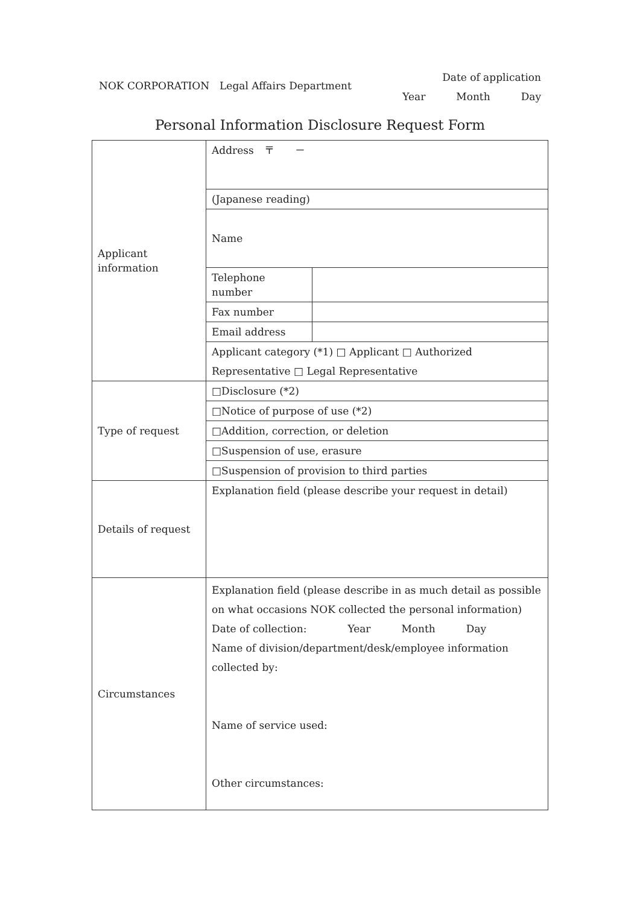NOK CORPORATION　Legal Affairs Department
Date of application
Year　　　Month　　　Day
Personal Information Disclosure Request Form
| Applicant information | Address 〒 － | |
| | (Japanese reading) | |
| | Name | |
| | Telephone number | |
| | Fax number | |
| | Email address | |
| | Applicant category (*1) □ Applicant □ Authorized Representative □ Legal Representative | |
| Type of request | □Disclosure (*2) | |
| | □Notice of purpose of use (*2) | |
| | □Addition, correction, or deletion | |
| | □Suspension of use, erasure | |
| | □Suspension of provision to third parties | |
| Details of request | Explanation field (please describe your request in detail) | |
| Circumstances | Explanation field (please describe in as much detail as possible on what occasions NOK collected the personal information) Date of collection: Year Month Day Name of division/department/desk/employee information collected by: Name of service used: Other circumstances: | |